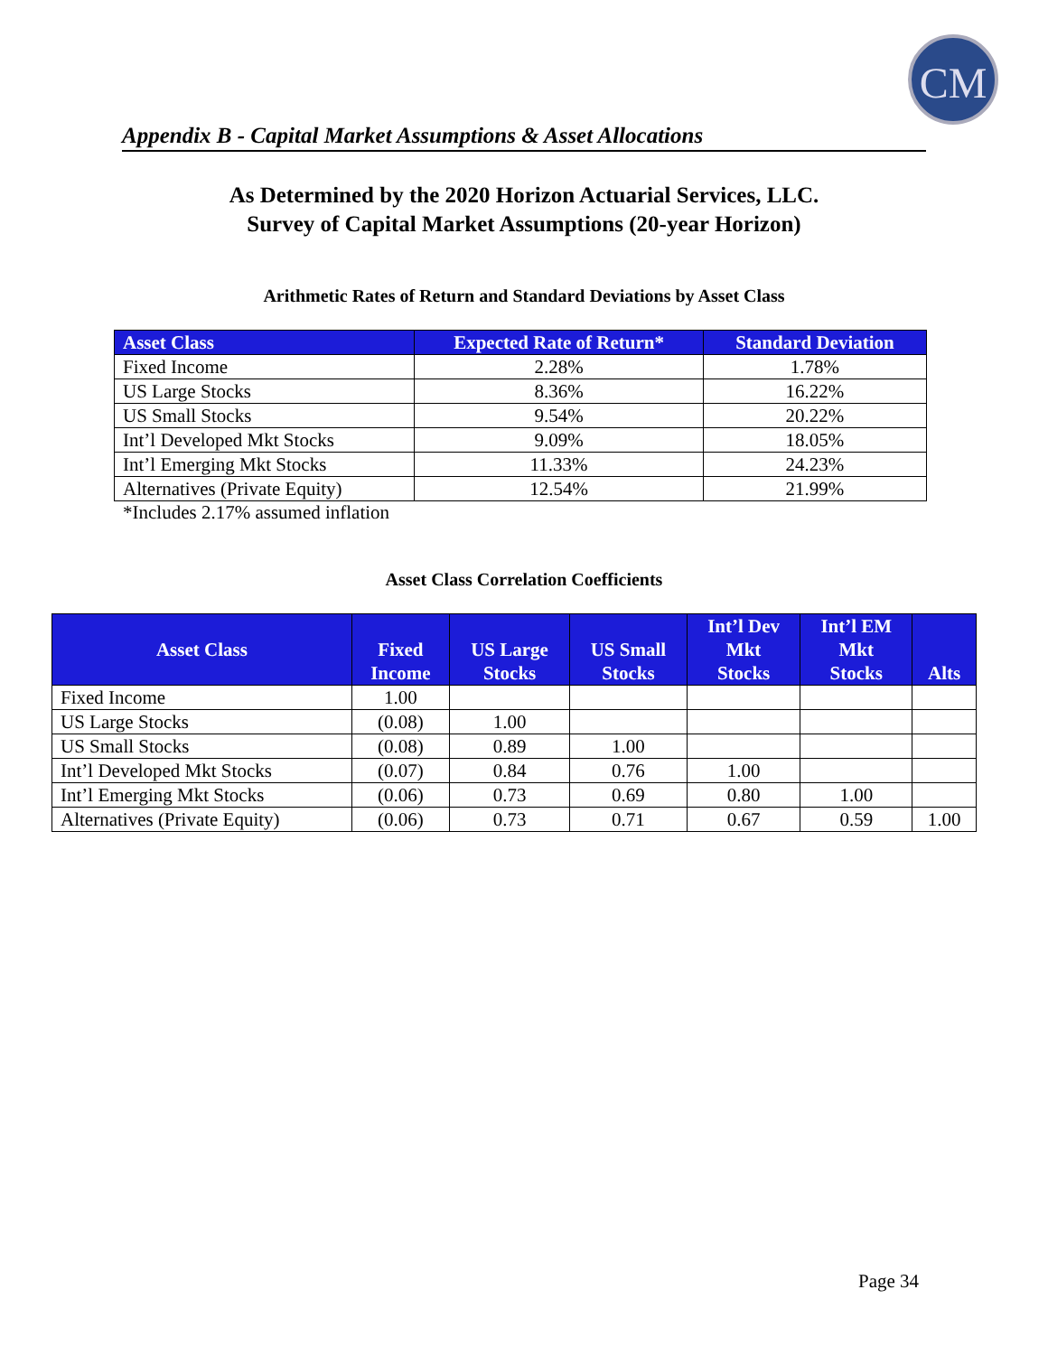CM
Appendix B - Capital Market Assumptions & Asset Allocations
As Determined by the 2020 Horizon Actuarial Services, LLC.
Survey of Capital Market Assumptions (20-year Horizon)
Arithmetic Rates of Return and Standard Deviations by Asset Class
| Asset Class | Expected Rate of Return* | Standard Deviation |
| --- | --- | --- |
| Fixed Income | 2.28% | 1.78% |
| US Large Stocks | 8.36% | 16.22% |
| US Small Stocks | 9.54% | 20.22% |
| Int’l Developed Mkt Stocks | 9.09% | 18.05% |
| Int’l Emerging Mkt Stocks | 11.33% | 24.23% |
| Alternatives (Private Equity) | 12.54% | 21.99% |
*Includes 2.17% assumed inflation
Asset Class Correlation Coefficients
| Asset Class | Fixed Income | US Large Stocks | US Small Stocks | Int’l Dev Mkt Stocks | Int’l EM Mkt Stocks | Alts |
| --- | --- | --- | --- | --- | --- | --- |
| Fixed Income | 1.00 | | | | | |
| US Large Stocks | (0.08) | 1.00 | | | | |
| US Small Stocks | (0.08) | 0.89 | 1.00 | | | |
| Int’l Developed Mkt Stocks | (0.07) | 0.84 | 0.76 | 1.00 | | |
| Int’l Emerging Mkt Stocks | (0.06) | 0.73 | 0.69 | 0.80 | 1.00 | |
| Alternatives (Private Equity) | (0.06) | 0.73 | 0.71 | 0.67 | 0.59 | 1.00 |
Page 34